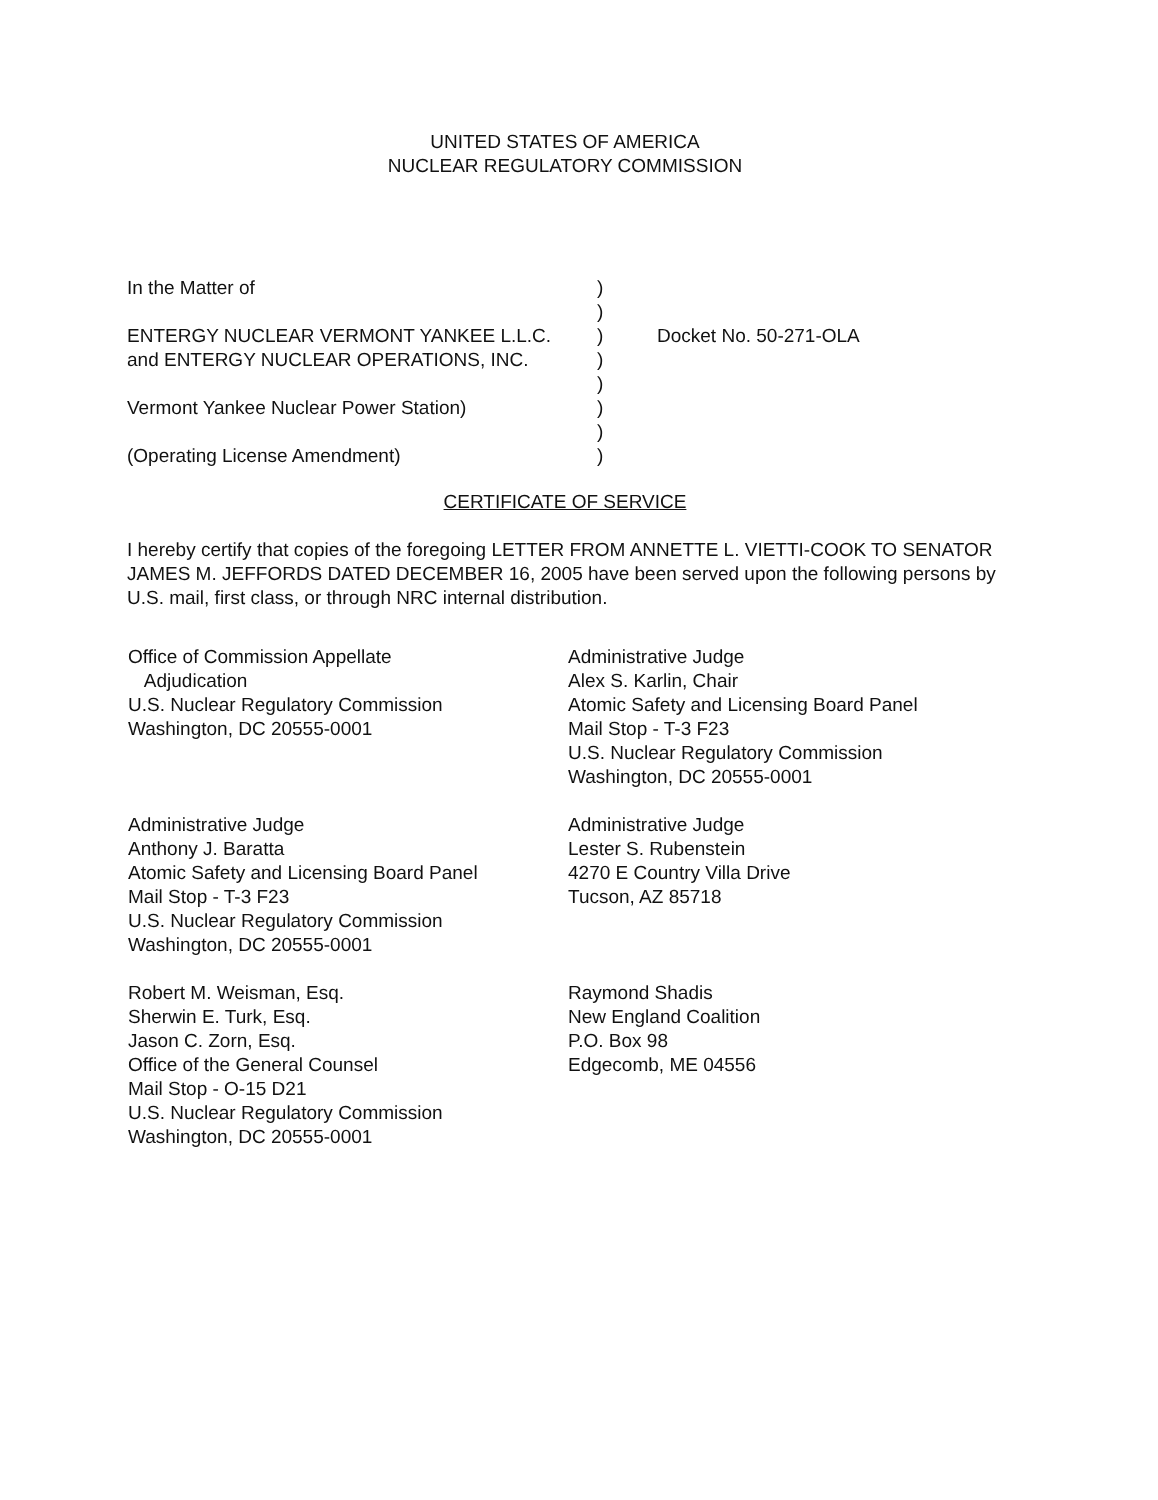UNITED STATES OF AMERICA
NUCLEAR REGULATORY COMMISSION
In the Matter of)
)
ENTERGY NUCLEAR VERMONT YANKEE L.L.C.) Docket No. 50-271-OLA
and ENTERGY NUCLEAR OPERATIONS, INC.)
)
Vermont Yankee Nuclear Power Station))
)
(Operating License Amendment))
CERTIFICATE OF SERVICE
I hereby certify that copies of the foregoing LETTER FROM ANNETTE L. VIETTI-COOK TO SENATOR JAMES M. JEFFORDS DATED DECEMBER 16, 2005 have been served upon the following persons by U.S. mail, first class, or through NRC internal distribution.
Office of Commission Appellate
Adjudication
U.S. Nuclear Regulatory Commission
Washington, DC 20555-0001
Administrative Judge
Alex S. Karlin, Chair
Atomic Safety and Licensing Board Panel
Mail Stop - T-3 F23
U.S. Nuclear Regulatory Commission
Washington, DC 20555-0001
Administrative Judge
Anthony J. Baratta
Atomic Safety and Licensing Board Panel
Mail Stop - T-3 F23
U.S. Nuclear Regulatory Commission
Washington, DC 20555-0001
Administrative Judge
Lester S. Rubenstein
4270 E Country Villa Drive
Tucson, AZ 85718
Robert M. Weisman, Esq.
Sherwin E. Turk, Esq.
Jason C. Zorn, Esq.
Office of the General Counsel
Mail Stop - O-15 D21
U.S. Nuclear Regulatory Commission
Washington, DC 20555-0001
Raymond Shadis
New England Coalition
P.O. Box 98
Edgecomb, ME 04556